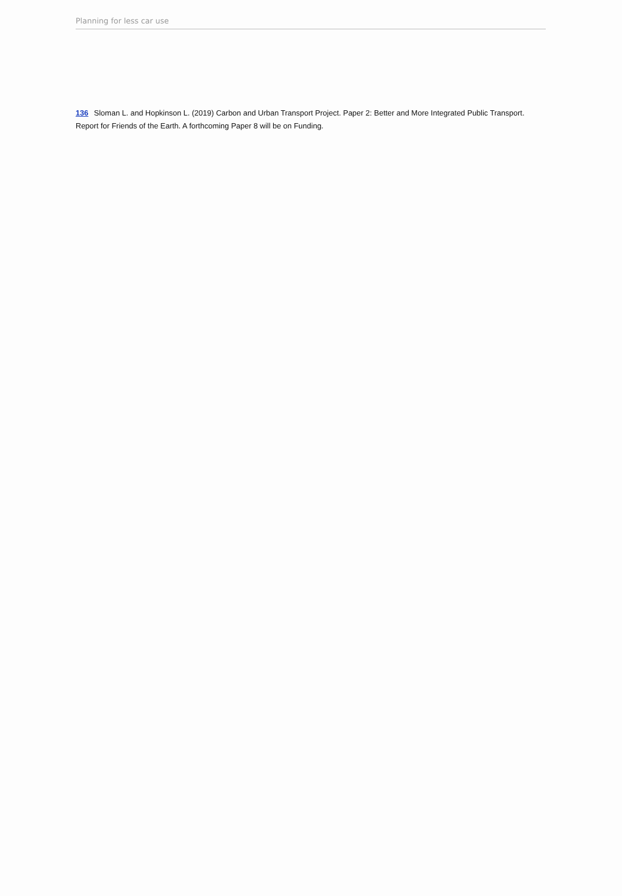Planning for less car use
136 Sloman L. and Hopkinson L. (2019) Carbon and Urban Transport Project. Paper 2: Better and More Integrated Public Transport. Report for Friends of the Earth. A forthcoming Paper 8 will be on Funding.